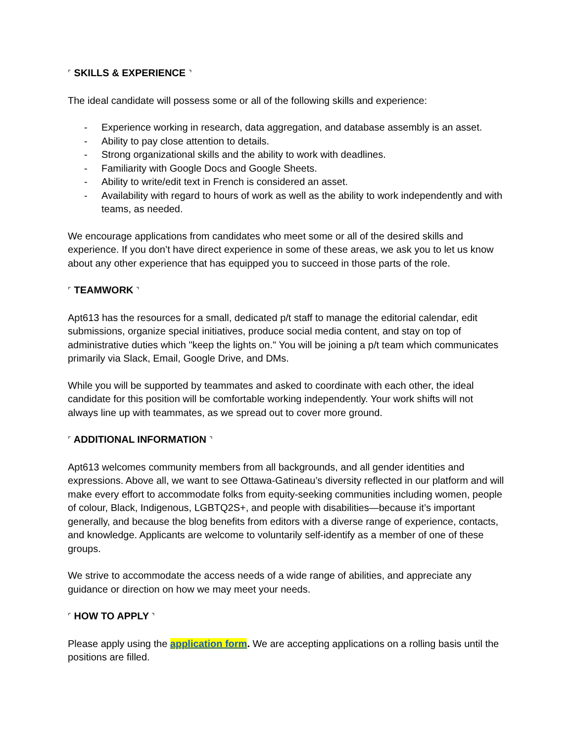⌜ SKILLS & EXPERIENCE ⌝
The ideal candidate will possess some or all of the following skills and experience:
- Experience working in research, data aggregation, and database assembly is an asset.
- Ability to pay close attention to details.
- Strong organizational skills and the ability to work with deadlines.
- Familiarity with Google Docs and Google Sheets.
- Ability to write/edit text in French is considered an asset.
- Availability with regard to hours of work as well as the ability to work independently and with teams, as needed.
We encourage applications from candidates who meet some or all of the desired skills and experience. If you don’t have direct experience in some of these areas, we ask you to let us know about any other experience that has equipped you to succeed in those parts of the role.
⌜ TEAMWORK ⌝
Apt613 has the resources for a small, dedicated p/t staff to manage the editorial calendar, edit submissions, organize special initiatives, produce social media content, and stay on top of administrative duties which "keep the lights on." You will be joining a p/t team which communicates primarily via Slack, Email, Google Drive, and DMs.
While you will be supported by teammates and asked to coordinate with each other, the ideal candidate for this position will be comfortable working independently. Your work shifts will not always line up with teammates, as we spread out to cover more ground.
⌜ ADDITIONAL INFORMATION ⌝
Apt613 welcomes community members from all backgrounds, and all gender identities and expressions. Above all, we want to see Ottawa-Gatineau’s diversity reflected in our platform and will make every effort to accommodate folks from equity-seeking communities including women, people of colour, Black, Indigenous, LGBTQ2S+, and people with disabilities—because it’s important generally, and because the blog benefits from editors with a diverse range of experience, contacts, and knowledge. Applicants are welcome to voluntarily self-identify as a member of one of these groups.
We strive to accommodate the access needs of a wide range of abilities, and appreciate any guidance or direction on how we may meet your needs.
⌜ HOW TO APPLY ⌝
Please apply using the application form. We are accepting applications on a rolling basis until the positions are filled.